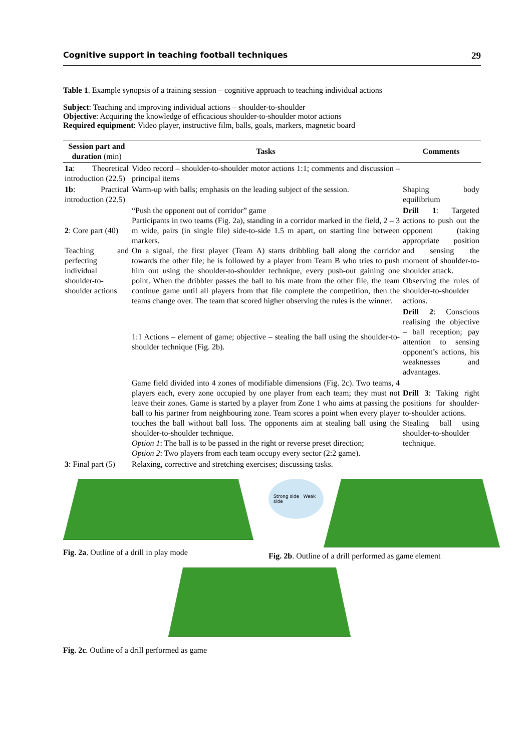Cognitive support in teaching football techniques 29
Table 1. Example synopsis of a training session – cognitive approach to teaching individual actions
Subject: Teaching and improving individual actions – shoulder-to-shoulder
Objective: Acquiring the knowledge of efficacious shoulder-to-shoulder motor actions
Required equipment: Video player, instructive film, balls, goals, markers, magnetic board
| Session part and duration (min) | Tasks | Comments |
| --- | --- | --- |
| 1a : Theoretical introduction (22.5) | Video record – shoulder-to-shoulder motor actions 1:1; comments and discussion – principal items | |
| 1b : Practical introduction (22.5) | Warm-up with balls; emphasis on the leading subject of the session. | Shaping body equilibrium |
| 2 : Core part (40) Teaching and perfecting individual shoulder-to-shoulder actions | “Push the opponent out of corridor” game Participants in two teams (Fig. 2a), standing in a corridor marked in the field, 2 – 3 m wide, pairs (in single file) side-to-side 1.5 m apart, on starting line between markers. On a signal, the first player (Team A) starts dribbling ball along the corridor towards the other file; he is followed by a player from Team B who tries to push him out using the shoulder-to-shoulder technique, every push-out gaining one point. When the dribbler passes the ball to his mate from the other file, the team continue game until all players from that file complete the competition, then the teams change over. The team that scored higher observing the rules is the winner. | Drill 1 : Targeted actions to push out the opponent (taking appropriate position and sensing the moment of shoulder-to-shoulder attack. Observing the rules of shoulder-to-shoulder actions. |
| | 1:1 Actions – element of game; objective – stealing the ball using the shoulder-to-shoulder technique (Fig. 2b). | Drill 2 : Conscious realising the objective – ball reception; pay attention to sensing opponent’s actions, his weaknesses and advantages. |
| | Game field divided into 4 zones of modifiable dimensions (Fig. 2c). Two teams, 4 players each, every zone occupied by one player from each team; they must not leave their zones. Game is started by a player from Zone 1 who aims at passing the ball to his partner from neighbouring zone. Team scores a point when every player touches the ball without ball loss. The opponents aim at stealing ball using the shoulder-to-shoulder technique. Option 1 : The ball is to be passed in the right or reverse preset direction; Option 2 : Two players from each team occupy every sector (2:2 game). | Drill 3 : Taking right positions for shoulder-to-shoulder actions. Stealing ball using shoulder-to-shoulder technique. |
| 3 : Final part (5) | Relaxing, corrective and stretching exercises; discussing tasks. | |
Fig. 2a. Outline of a drill in play mode
Strong side Weak side
Fig. 2b. Outline of a drill performed as game element
Fig. 2c. Outline of a drill performed as game